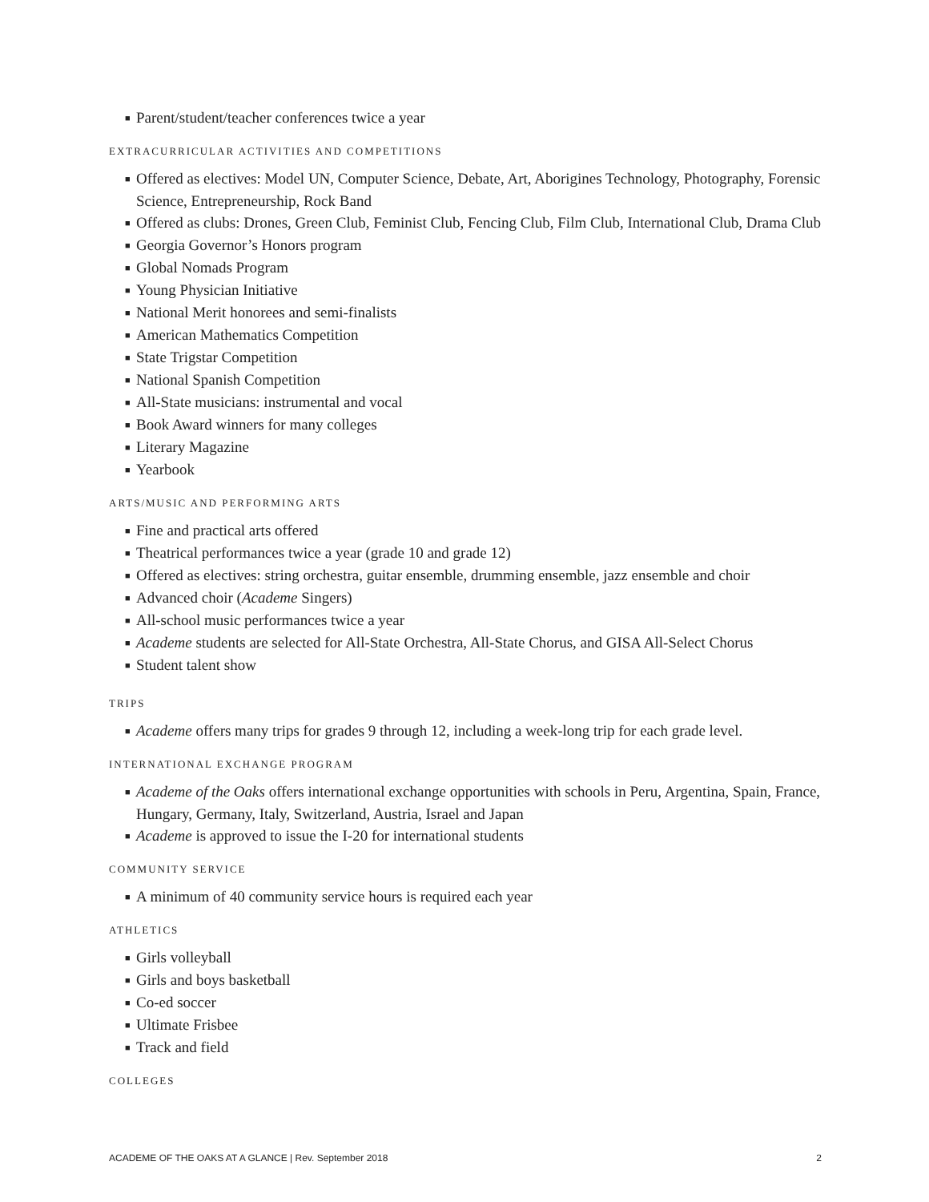■ Parent/student/teacher conferences twice a year
EXTRACURRICULAR ACTIVITIES AND COMPETITIONS
■ Offered as electives: Model UN, Computer Science, Debate, Art, Aborigines Technology, Photography, Forensic Science, Entrepreneurship, Rock Band
■ Offered as clubs: Drones, Green Club, Feminist Club, Fencing Club, Film Club, International Club, Drama Club
■ Georgia Governor’s Honors program
■ Global Nomads Program
■ Young Physician Initiative
■ National Merit honorees and semi-finalists
■ American Mathematics Competition
■ State Trigstar Competition
■ National Spanish Competition
■ All-State musicians: instrumental and vocal
■ Book Award winners for many colleges
■ Literary Magazine
■ Yearbook
ARTS/MUSIC AND PERFORMING ARTS
■ Fine and practical arts offered
■ Theatrical performances twice a year (grade 10 and grade 12)
■ Offered as electives: string orchestra, guitar ensemble, drumming ensemble, jazz ensemble and choir
■ Advanced choir (Academe Singers)
■ All-school music performances twice a year
■ Academe students are selected for All-State Orchestra, All-State Chorus, and GISA All-Select Chorus
■ Student talent show
TRIPS
■ Academe offers many trips for grades 9 through 12, including a week-long trip for each grade level.
INTERNATIONAL EXCHANGE PROGRAM
■ Academe of the Oaks offers international exchange opportunities with schools in Peru, Argentina, Spain, France, Hungary, Germany, Italy, Switzerland, Austria, Israel and Japan
■ Academe is approved to issue the I-20 for international students
COMMUNITY SERVICE
■ A minimum of 40 community service hours is required each year
ATHLETICS
■ Girls volleyball
■ Girls and boys basketball
■ Co-ed soccer
■ Ultimate Frisbee
■ Track and field
COLLEGES
ACADEME OF THE OAKS AT A GLANCE | Rev. September 2018 2